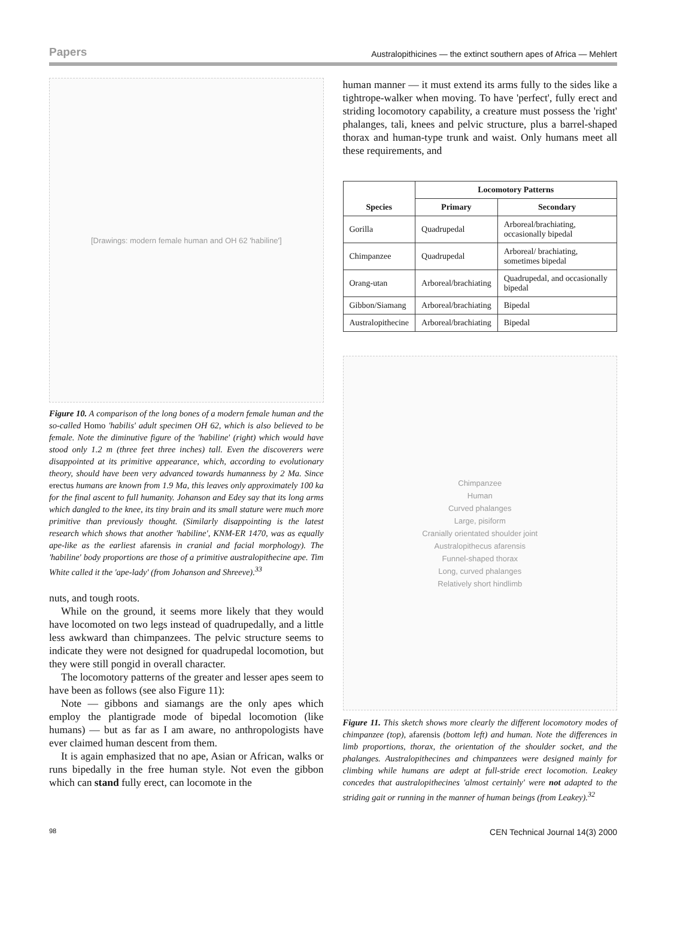Papers Australopithicines — the extinct southern apes of Africa — Mehlert
[Drawings: modern female human and OH 62 'habiline']
Figure 10. A comparison of the long bones of a modern female human and the so-called Homo 'habilis' adult specimen OH 62, which is also believed to be female. Note the diminutive figure of the 'habiline' (right) which would have stood only 1.2 m (three feet three inches) tall. Even the discoverers were disappointed at its primitive appearance, which, according to evolutionary theory, should have been very advanced towards humanness by 2 Ma. Since erectus humans are known from 1.9 Ma, this leaves only approximately 100 ka for the final ascent to full humanity. Johanson and Edey say that its long arms which dangled to the knee, its tiny brain and its small stature were much more primitive than previously thought. (Similarly disappointing is the latest research which shows that another 'habiline', KNM-ER 1470, was as equally ape-like as the earliest afarensis in cranial and facial morphology). The 'habiline' body proportions are those of a primitive australopithecine ape. Tim White called it the 'ape-lady' (from Johanson and Shreeve).<sup>33</sup>
nuts, and tough roots.
While on the ground, it seems more likely that they would have locomoted on two legs instead of quadrupedally, and a little less awkward than chimpanzees. The pelvic structure seems to indicate they were not designed for quadrupedal locomotion, but they were still pongid in overall character.
The locomotory patterns of the greater and lesser apes seem to have been as follows (see also Figure 11):
Note — gibbons and siamangs are the only apes which employ the plantigrade mode of bipedal locomotion (like humans) — but as far as I am aware, no anthropologists have ever claimed human descent from them.
It is again emphasized that no ape, Asian or African, walks or runs bipedally in the free human style. Not even the gibbon which can stand fully erect, can locomote in the
human manner — it must extend its arms fully to the sides like a tightrope-walker when moving. To have 'perfect', fully erect and striding locomotory capability, a creature must possess the 'right' phalanges, tali, knees and pelvic structure, plus a barrel-shaped thorax and human-type trunk and waist. Only humans meet all these requirements, and
| Species | Locomotory Patterns | |
| --- | --- | --- |
| | Primary | Secondary |
| Gorilla | Quadrupedal | Arboreal/brachiating, occasionally bipedal |
| Chimpanzee | Quadrupedal | Arboreal/ brachiating, sometimes bipedal |
| Orang-utan | Arboreal/brachiating | Quadrupedal, and occasionally bipedal |
| Gibbon/Siamang | Arboreal/brachiating | Bipedal |
| Australopithecine | Arboreal/brachiating | Bipedal |
Chimpanzee
Human
Curved phalanges
Large, pisiform
Cranially orientated shoulder joint
Australopithecus afarensis
Funnel-shaped thorax
Long, curved phalanges
Relatively short hindlimb
Figure 11. This sketch shows more clearly the different locomotory modes of chimpanzee (top), afarensis (bottom left) and human. Note the differences in limb proportions, thorax, the orientation of the shoulder socket, and the phalanges. Australopithecines and chimpanzees were designed mainly for climbing while humans are adept at full-stride erect locomotion. Leakey concedes that australopithecines 'almost certainly' were not adapted to the striding gait or running in the manner of human beings (from Leakey).<sup>32</sup>
98 CEN Technical Journal 14(3) 2000